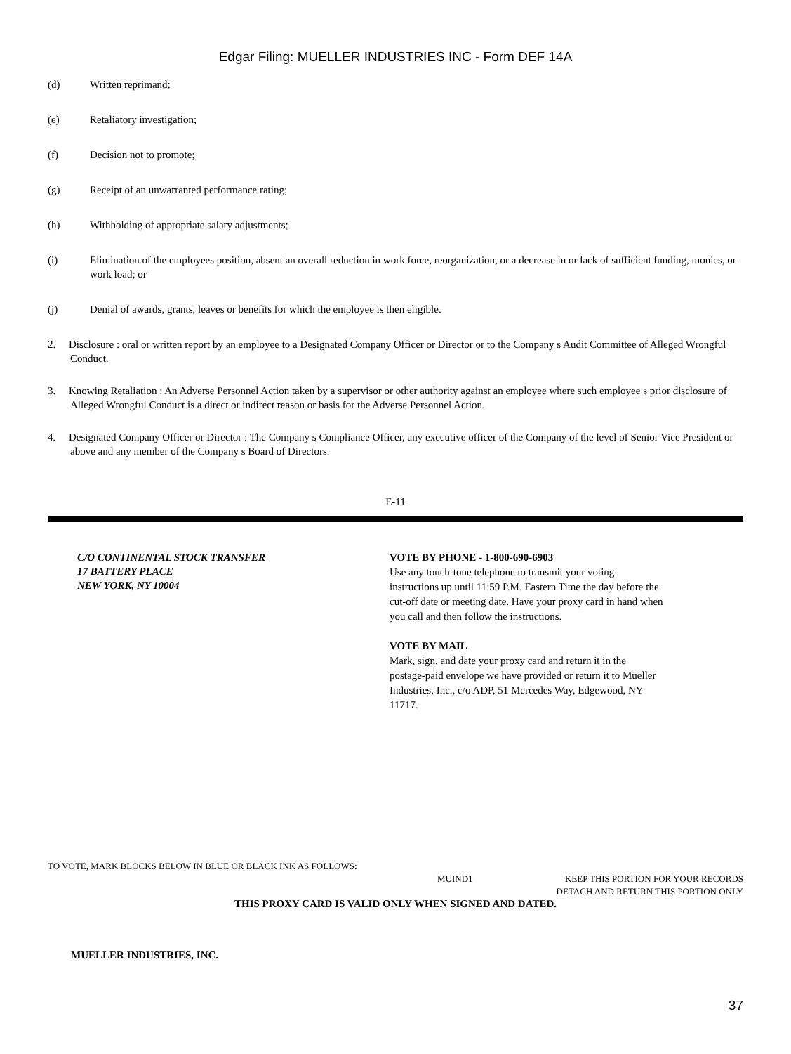Edgar Filing: MUELLER INDUSTRIES INC - Form DEF 14A
(d) Written reprimand;
(e) Retaliatory investigation;
(f) Decision not to promote;
(g) Receipt of an unwarranted performance rating;
(h) Withholding of appropriate salary adjustments;
(i) Elimination of the employees position, absent an overall reduction in work force, reorganization, or a decrease in or lack of sufficient funding, monies, or work load; or
(j) Denial of awards, grants, leaves or benefits for which the employee is then eligible.
2. Disclosure : oral or written report by an employee to a Designated Company Officer or Director or to the Company s Audit Committee of Alleged Wrongful Conduct.
3. Knowing Retaliation : An Adverse Personnel Action taken by a supervisor or other authority against an employee where such employee s prior disclosure of Alleged Wrongful Conduct is a direct or indirect reason or basis for the Adverse Personnel Action.
4. Designated Company Officer or Director : The Company s Compliance Officer, any executive officer of the Company of the level of Senior Vice President or above and any member of the Company s Board of Directors.
E-11
C/O CONTINENTAL STOCK TRANSFER
17 BATTERY PLACE
NEW YORK, NY 10004
VOTE BY PHONE - 1-800-690-6903
Use any touch-tone telephone to transmit your voting instructions up until 11:59 P.M. Eastern Time the day before the cut-off date or meeting date. Have your proxy card in hand when you call and then follow the instructions.
VOTE BY MAIL
Mark, sign, and date your proxy card and return it in the postage-paid envelope we have provided or return it to Mueller Industries, Inc., c/o ADP, 51 Mercedes Way, Edgewood, NY 11717.
TO VOTE, MARK BLOCKS BELOW IN BLUE OR BLACK INK AS FOLLOWS:
MUIND1 KEEP THIS PORTION FOR YOUR RECORDS
DETACH AND RETURN THIS PORTION ONLY
THIS PROXY CARD IS VALID ONLY WHEN SIGNED AND DATED.
MUELLER INDUSTRIES, INC.
37